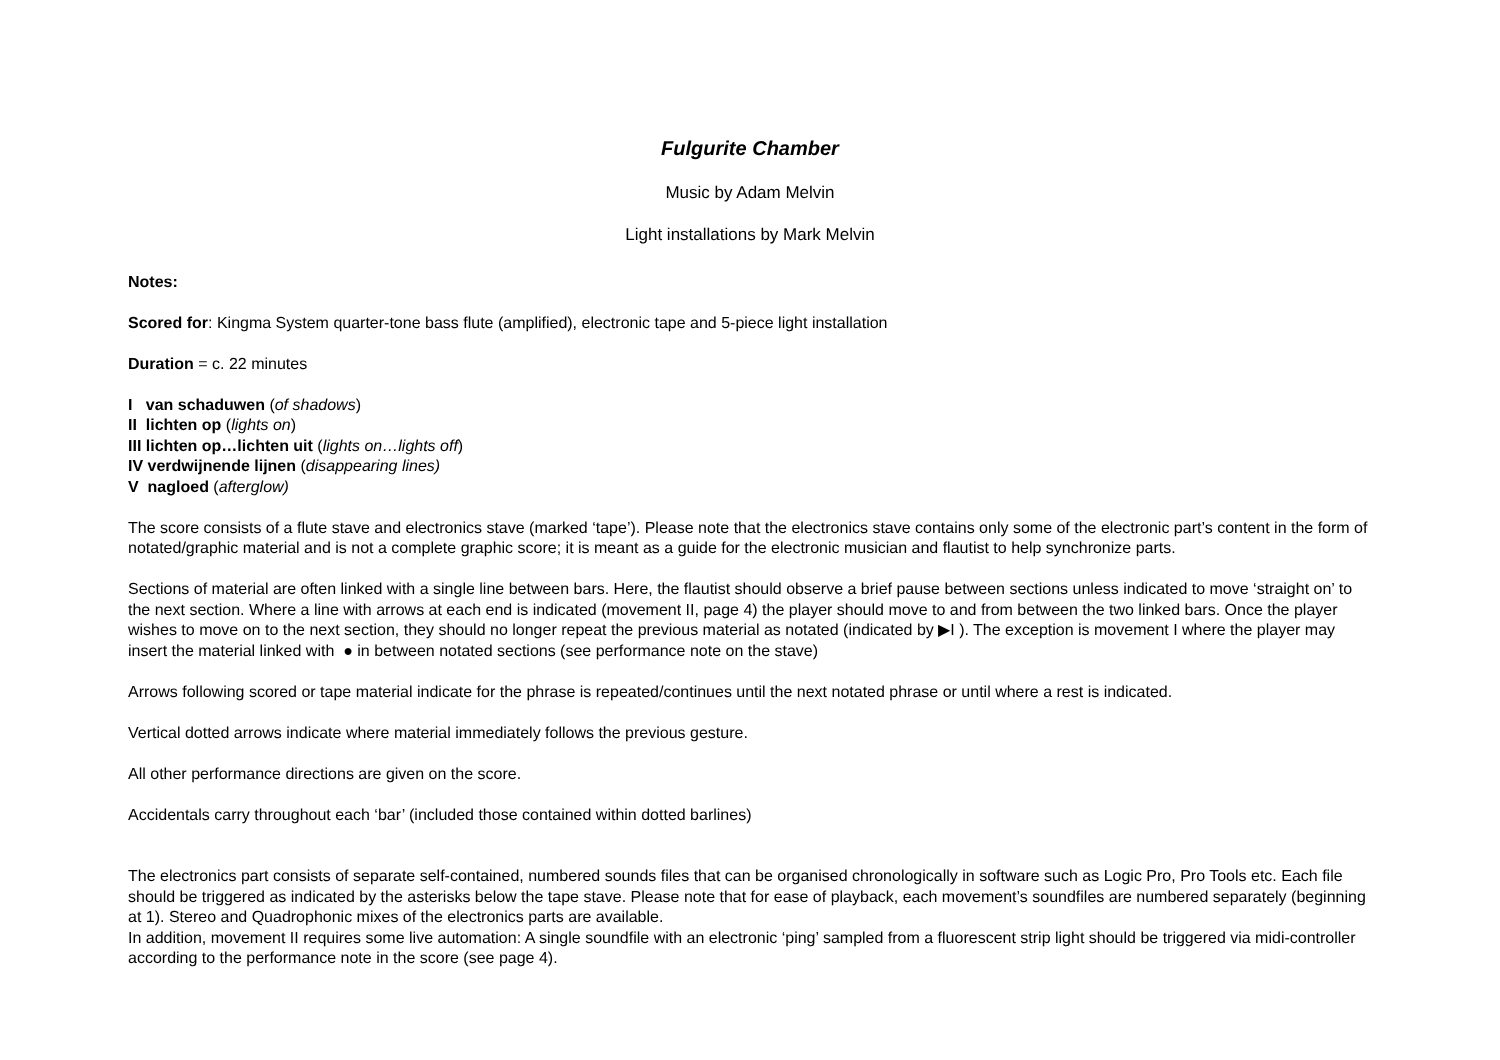Fulgurite Chamber
Music by Adam Melvin
Light installations by Mark Melvin
Notes:
Scored for: Kingma System quarter-tone bass flute (amplified), electronic tape and 5-piece light installation
Duration = c. 22 minutes
I van schaduwen (of shadows)
II lichten op (lights on)
III lichten op…lichten uit (lights on…lights off)
IV verdwijnende lijnen (disappearing lines)
V nagloed (afterglow)
The score consists of a flute stave and electronics stave (marked ‘tape’). Please note that the electronics stave contains only some of the electronic part’s content in the form of notated/graphic material and is not a complete graphic score; it is meant as a guide for the electronic musician and flautist to help synchronize parts.
Sections of material are often linked with a single line between bars. Here, the flautist should observe a brief pause between sections unless indicated to move ‘straight on’ to the next section. Where a line with arrows at each end is indicated (movement II, page 4) the player should move to and from between the two linked bars. Once the player wishes to move on to the next section, they should no longer repeat the previous material as notated (indicated by ▶I ). The exception is movement I where the player may insert the material linked with ● in between notated sections (see performance note on the stave)
Arrows following scored or tape material indicate for the phrase is repeated/continues until the next notated phrase or until where a rest is indicated.
Vertical dotted arrows indicate where material immediately follows the previous gesture.
All other performance directions are given on the score.
Accidentals carry throughout each ‘bar’ (included those contained within dotted barlines)
The electronics part consists of separate self-contained, numbered sounds files that can be organised chronologically in software such as Logic Pro, Pro Tools etc. Each file should be triggered as indicated by the asterisks below the tape stave. Please note that for ease of playback, each movement’s soundfiles are numbered separately (beginning at 1). Stereo and Quadrophonic mixes of the electronics parts are available.
In addition, movement II requires some live automation: A single soundfile with an electronic ‘ping’ sampled from a fluorescent strip light should be triggered via midi-controller according to the performance note in the score (see page 4).